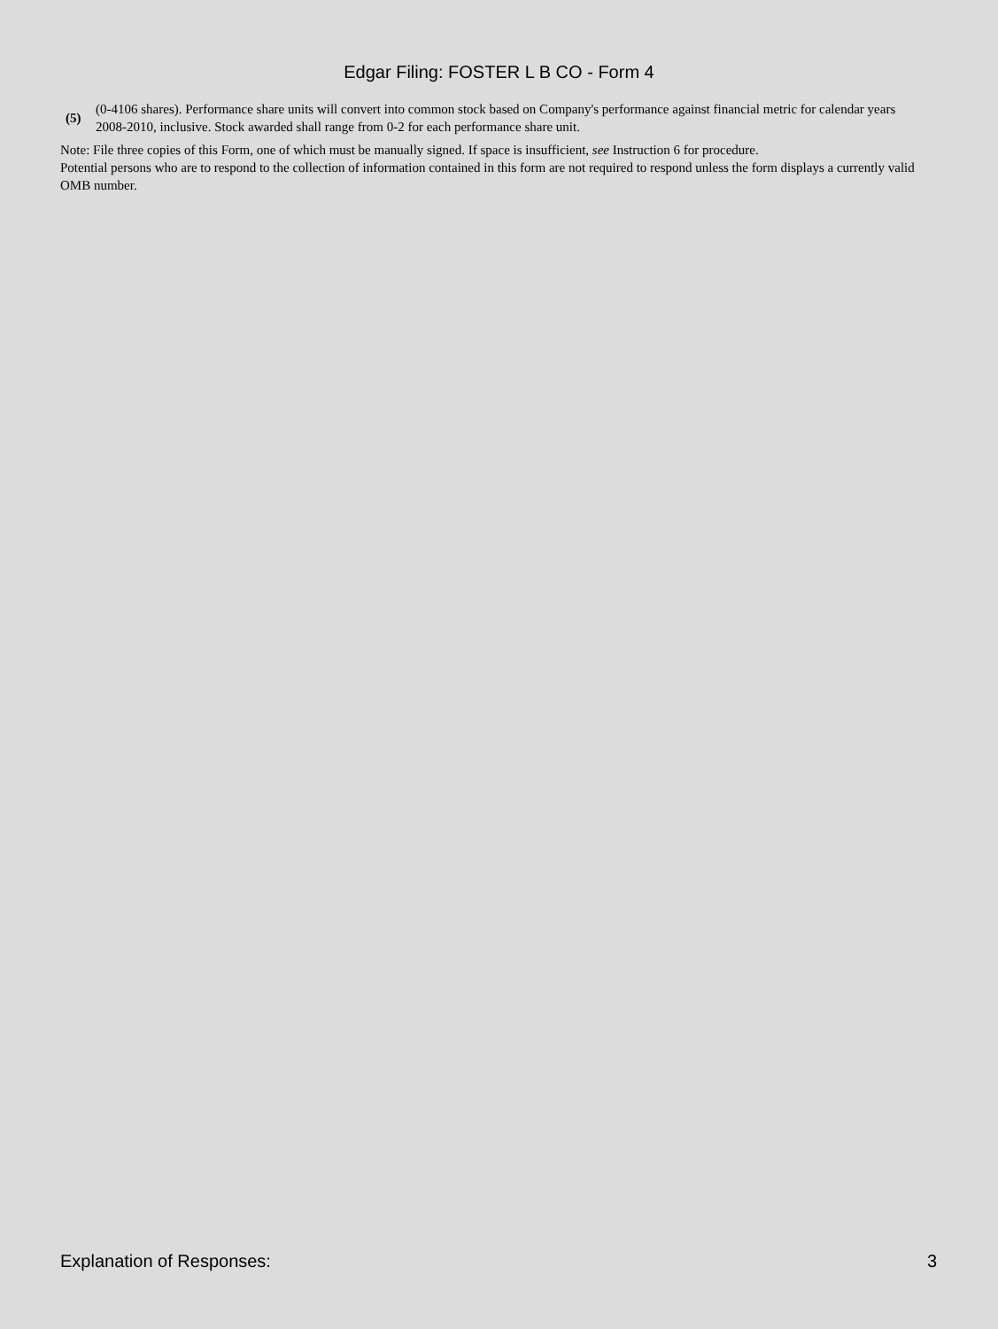Edgar Filing: FOSTER L B CO - Form 4
(5)
(0-4106 shares). Performance share units will convert into common stock based on Company's performance against financial metric for calendar years 2008-2010, inclusive. Stock awarded shall range from 0-2 for each performance share unit.
Note: File three copies of this Form, one of which must be manually signed. If space is insufficient, see Instruction 6 for procedure.
Potential persons who are to respond to the collection of information contained in this form are not required to respond unless the form displays a currently valid OMB number.
Explanation of Responses: 3